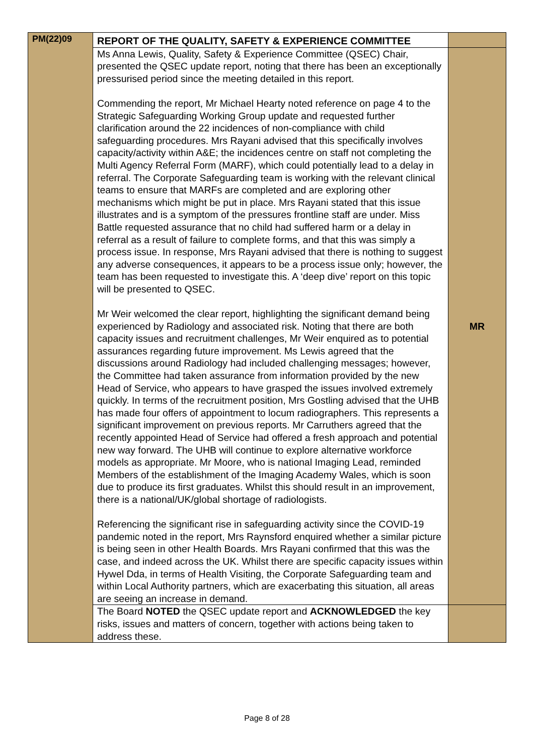| PM(22)09 | REPORT OF THE QUALITY, SAFETY & EXPERIENCE COMMITTEE | |
| | Ms Anna Lewis, Quality, Safety & Experience Committee (QSEC) Chair, presented the QSEC update report, noting that there has been an exceptionally pressurised period since the meeting detailed in this report. Commending the report, Mr Michael Hearty noted reference on page 4 to the Strategic Safeguarding Working Group update and requested further clarification around the 22 incidences of non-compliance with child safeguarding procedures. Mrs Rayani advised that this specifically involves capacity/activity within A&E; the incidences centre on staff not completing the Multi Agency Referral Form (MARF), which could potentially lead to a delay in referral. The Corporate Safeguarding team is working with the relevant clinical teams to ensure that MARFs are completed and are exploring other mechanisms which might be put in place. Mrs Rayani stated that this issue illustrates and is a symptom of the pressures frontline staff are under. Miss Battle requested assurance that no child had suffered harm or a delay in referral as a result of failure to complete forms, and that this was simply a process issue. In response, Mrs Rayani advised that there is nothing to suggest any adverse consequences, it appears to be a process issue only; however, the team has been requested to investigate this. A ‘deep dive’ report on this topic will be presented to QSEC. Mr Weir welcomed the clear report, highlighting the significant demand being experienced by Radiology and associated risk. Noting that there are both capacity issues and recruitment challenges, Mr Weir enquired as to potential assurances regarding future improvement. Ms Lewis agreed that the discussions around Radiology had included challenging messages; however, the Committee had taken assurance from information provided by the new Head of Service, who appears to have grasped the issues involved extremely quickly. In terms of the recruitment position, Mrs Gostling advised that the UHB has made four offers of appointment to locum radiographers. This represents a significant improvement on previous reports. Mr Carruthers agreed that the recently appointed Head of Service had offered a fresh approach and potential new way forward. The UHB will continue to explore alternative workforce models as appropriate. Mr Moore, who is national Imaging Lead, reminded Members of the establishment of the Imaging Academy Wales, which is soon due to produce its first graduates. Whilst this should result in an improvement, there is a national/UK/global shortage of radiologists. Referencing the significant rise in safeguarding activity since the COVID-19 pandemic noted in the report, Mrs Raynsford enquired whether a similar picture is being seen in other Health Boards. Mrs Rayani confirmed that this was the case, and indeed across the UK. Whilst there are specific capacity issues within Hywel Dda, in terms of Health Visiting, the Corporate Safeguarding team and within Local Authority partners, which are exacerbating this situation, all areas are seeing an increase in demand. | MR |
| | The Board NOTED the QSEC update report and ACKNOWLEDGED the key risks, issues and matters of concern, together with actions being taken to address these. | |
Page 8 of 28